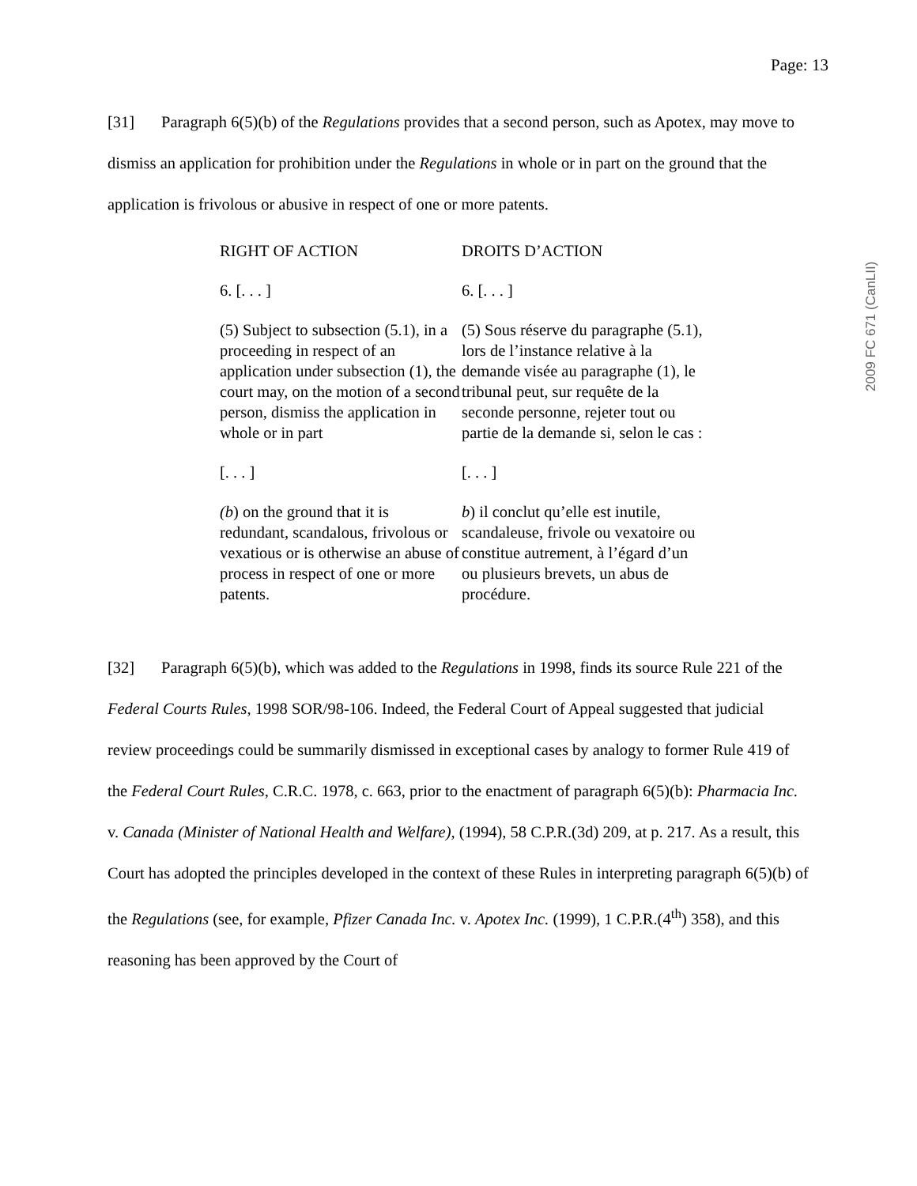Page: 13
2009 FC 671 (CanLII)
[31] Paragraph 6(5)(b) of the Regulations provides that a second person, such as Apotex, may move to dismiss an application for prohibition under the Regulations in whole or in part on the ground that the application is frivolous or abusive in respect of one or more patents.
| RIGHT OF ACTION | DROITS D’ACTION |
| 6. [. . . ] | 6. [. . . ] |
| (5) Subject to subsection (5.1), in a proceeding in respect of an application under subsection (1), the court may, on the motion of a second person, dismiss the application in whole or in part | (5) Sous réserve du paragraphe (5.1), lors de l’instance relative à la demande visée au paragraphe (1), le tribunal peut, sur requête de la seconde personne, rejeter tout ou partie de la demande si, selon le cas : |
| [. . . ] | [. . . ] |
| (b ) on the ground that it is redundant, scandalous, frivolous or vexatious or is otherwise an abuse of process in respect of one or more patents. | b ) il conclut qu’elle est inutile, scandaleuse, frivole ou vexatoire ou constitue autrement, à l’égard d’un ou plusieurs brevets, un abus de procédure. |
[32] Paragraph 6(5)(b), which was added to the Regulations in 1998, finds its source Rule 221 of the Federal Courts Rules, 1998 SOR/98-106. Indeed, the Federal Court of Appeal suggested that judicial review proceedings could be summarily dismissed in exceptional cases by analogy to former Rule 419 of the Federal Court Rules, C.R.C. 1978, c. 663, prior to the enactment of paragraph 6(5)(b): Pharmacia Inc. v. Canada (Minister of National Health and Welfare), (1994), 58 C.P.R.(3d) 209, at p. 217. As a result, this Court has adopted the principles developed in the context of these Rules in interpreting paragraph 6(5)(b) of the Regulations (see, for example, Pfizer Canada Inc. v. Apotex Inc. (1999), 1 C.P.R.(4<sup>th</sup>) 358), and this reasoning has been approved by the Court of